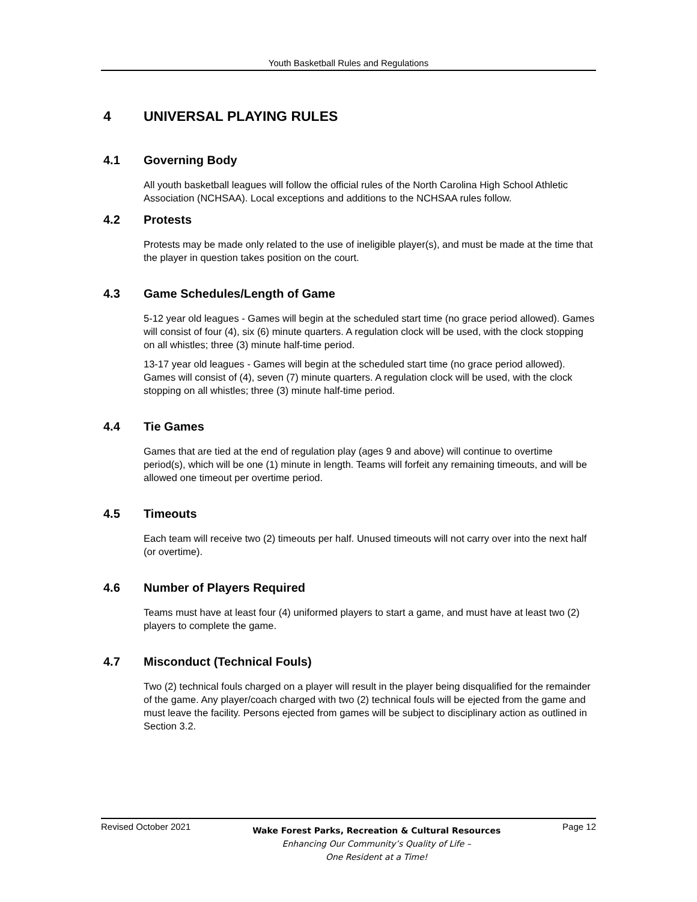Youth Basketball Rules and Regulations
4 UNIVERSAL PLAYING RULES
4.1 Governing Body
All youth basketball leagues will follow the official rules of the North Carolina High School Athletic Association (NCHSAA). Local exceptions and additions to the NCHSAA rules follow.
4.2 Protests
Protests may be made only related to the use of ineligible player(s), and must be made at the time that the player in question takes position on the court.
4.3 Game Schedules/Length of Game
5-12 year old leagues - Games will begin at the scheduled start time (no grace period allowed). Games will consist of four (4), six (6) minute quarters. A regulation clock will be used, with the clock stopping on all whistles; three (3) minute half-time period.
13-17 year old leagues - Games will begin at the scheduled start time (no grace period allowed). Games will consist of (4), seven (7) minute quarters. A regulation clock will be used, with the clock stopping on all whistles; three (3) minute half-time period.
4.4 Tie Games
Games that are tied at the end of regulation play (ages 9 and above) will continue to overtime period(s), which will be one (1) minute in length. Teams will forfeit any remaining timeouts, and will be allowed one timeout per overtime period.
4.5 Timeouts
Each team will receive two (2) timeouts per half. Unused timeouts will not carry over into the next half (or overtime).
4.6 Number of Players Required
Teams must have at least four (4) uniformed players to start a game, and must have at least two (2) players to complete the game.
4.7 Misconduct (Technical Fouls)
Two (2) technical fouls charged on a player will result in the player being disqualified for the remainder of the game. Any player/coach charged with two (2) technical fouls will be ejected from the game and must leave the facility. Persons ejected from games will be subject to disciplinary action as outlined in Section 3.2.
Revised October 2021
Wake Forest Parks, Recreation & Cultural Resources
Enhancing Our Community’s Quality of Life –
One Resident at a Time!
Page 12